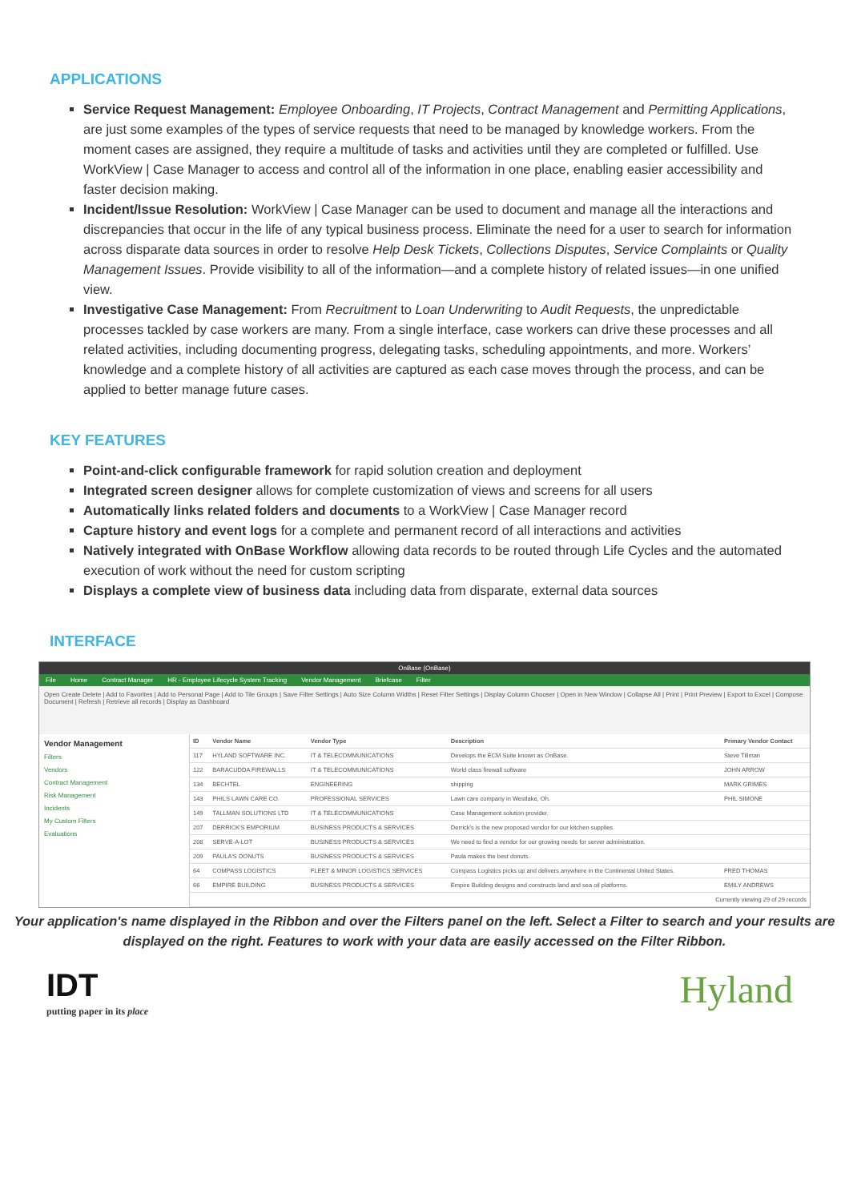APPLICATIONS
Service Request Management: Employee Onboarding, IT Projects, Contract Management and Permitting Applications, are just some examples of the types of service requests that need to be managed by knowledge workers. From the moment cases are assigned, they require a multitude of tasks and activities until they are completed or fulfilled. Use WorkView | Case Manager to access and control all of the information in one place, enabling easier accessibility and faster decision making.
Incident/Issue Resolution: WorkView | Case Manager can be used to document and manage all the interactions and discrepancies that occur in the life of any typical business process. Eliminate the need for a user to search for information across disparate data sources in order to resolve Help Desk Tickets, Collections Disputes, Service Complaints or Quality Management Issues. Provide visibility to all of the information—and a complete history of related issues—in one unified view.
Investigative Case Management: From Recruitment to Loan Underwriting to Audit Requests, the unpredictable processes tackled by case workers are many. From a single interface, case workers can drive these processes and all related activities, including documenting progress, delegating tasks, scheduling appointments, and more. Workers’ knowledge and a complete history of all activities are captured as each case moves through the process, and can be applied to better manage future cases.
KEY FEATURES
Point-and-click configurable framework for rapid solution creation and deployment
Integrated screen designer allows for complete customization of views and screens for all users
Automatically links related folders and documents to a WorkView | Case Manager record
Capture history and event logs for a complete and permanent record of all interactions and activities
Natively integrated with OnBase Workflow allowing data records to be routed through Life Cycles and the automated execution of work without the need for custom scripting
Displays a complete view of business data including data from disparate, external data sources
INTERFACE
OnBase (OnBase)
File Home Contract Manager HR - Employee Lifecycle System Tracking Vendor Management Briefcase Filter
Open Create Delete | Add to Favorites | Add to Personal Page | Add to Tile Groups | Save Filter Settings | Auto Size Column Widths | Reset Filter Settings | Display Column Chooser | Open in New Window | Collapse All | Print | Print Preview | Export to Excel | Compose Document | Refresh | Retrieve all records | Display as Dashboard
Vendor Management
Filters
Vendors
Contract Management
Risk Management
Incidents
My Custom Filters
Evaluations
| ID | Vendor Name | Vendor Type | Description | Primary Vendor Contact |
| --- | --- | --- | --- | --- |
| 117 | HYLAND SOFTWARE INC. | IT & TELECOMMUNICATIONS | Develops the ECM Suite known as OnBase. | Steve Tillman |
| 122 | BARACUDDA FIREWALLS | IT & TELECOMMUNICATIONS | World class firewall software | JOHN ARROW |
| 134 | BECHTEL | ENGINEERING | shipping | MARK GRIMES |
| 143 | PHILS LAWN CARE CO. | PROFESSIONAL SERVICES | Lawn care company in Westlake, Oh. | PHIL SIMONE |
| 149 | TALLMAN SOLUTIONS LTD | IT & TELECOMMUNICATIONS | Case Management solution provider. | |
| 207 | DERRICK'S EMPORIUM | BUSINESS PRODUCTS & SERVICES | Derrick's is the new proposed vendor for our kitchen supplies | |
| 208 | SERVE-A-LOT | BUSINESS PRODUCTS & SERVICES | We need to find a vendor for our growing needs for server administration. | |
| 209 | PAULA'S DONUTS | BUSINESS PRODUCTS & SERVICES | Paula makes the best donuts. | |
| 64 | COMPASS LOGISTICS | FLEET & MINOR LOGISTICS SERVICES | Compass Logistics picks up and delivers anywhere in the Continental United States. | FRED THOMAS |
| 66 | EMPIRE BUILDING | BUSINESS PRODUCTS & SERVICES | Empire Building designs and constructs land and sea oil platforms. | EMILY ANDREWS |
| Currently viewing 29 of 29 records | | | | |
Your application's name displayed in the Ribbon and over the Filters panel on the left. Select a Filter to search and your results are displayed on the right. Features to work with your data are easily accessed on the Filter Ribbon.
IDT
putting paper in its place
Hyland